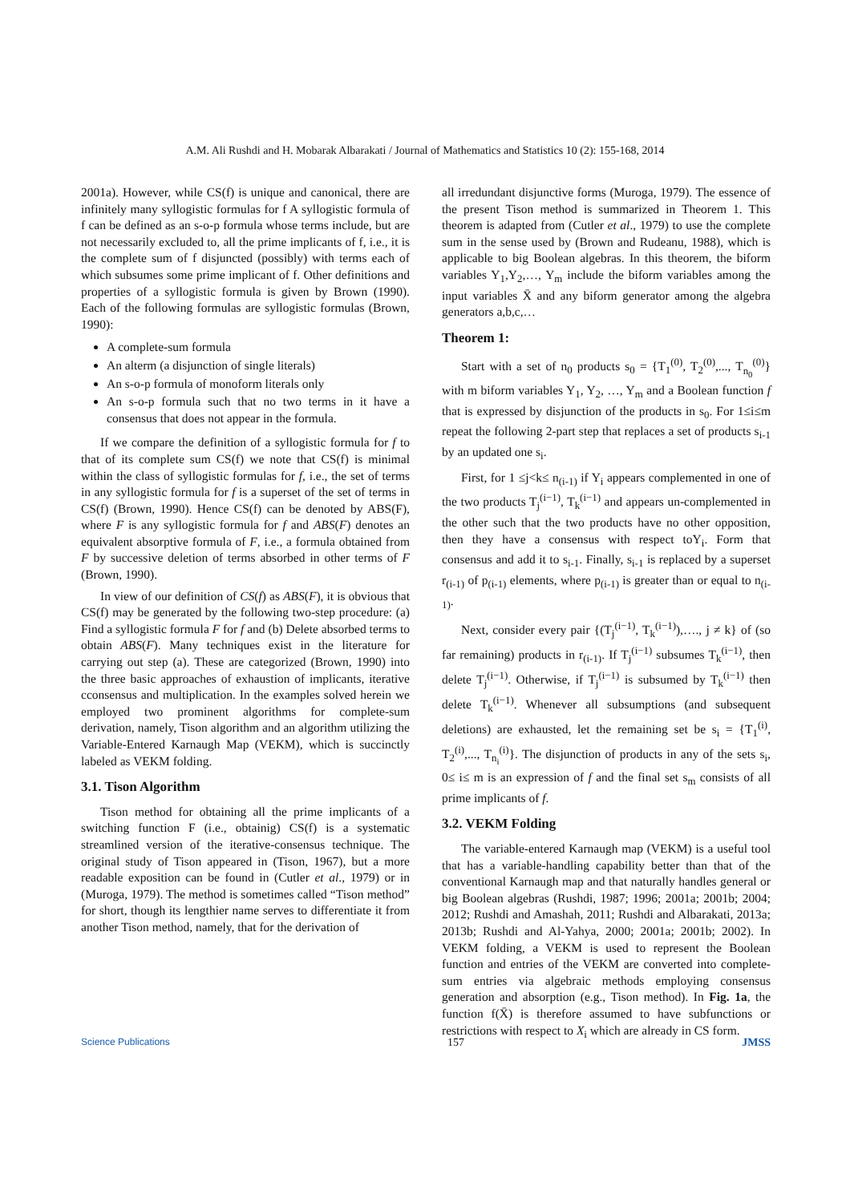A.M. Ali Rushdi and H. Mobarak Albarakati / Journal of Mathematics and Statistics 10 (2): 155-168, 2014
2001a). However, while CS(f) is unique and canonical, there are infinitely many syllogistic formulas for f A syllogistic formula of f can be defined as an s-o-p formula whose terms include, but are not necessarily excluded to, all the prime implicants of f, i.e., it is the complete sum of f disjuncted (possibly) with terms each of which subsumes some prime implicant of f. Other definitions and properties of a syllogistic formula is given by Brown (1990). Each of the following formulas are syllogistic formulas (Brown, 1990):
A complete-sum formula
An alterm (a disjunction of single literals)
An s-o-p formula of monoform literals only
An s-o-p formula such that no two terms in it have a consensus that does not appear in the formula.
If we compare the definition of a syllogistic formula for f to that of its complete sum CS(f) we note that CS(f) is minimal within the class of syllogistic formulas for f, i.e., the set of terms in any syllogistic formula for f is a superset of the set of terms in CS(f) (Brown, 1990). Hence CS(f) can be denoted by ABS(F), where F is any syllogistic formula for f and ABS(F) denotes an equivalent absorptive formula of F, i.e., a formula obtained from F by successive deletion of terms absorbed in other terms of F (Brown, 1990).
In view of our definition of CS(f) as ABS(F), it is obvious that CS(f) may be generated by the following two-step procedure: (a) Find a syllogistic formula F for f and (b) Delete absorbed terms to obtain ABS(F). Many techniques exist in the literature for carrying out step (a). These are categorized (Brown, 1990) into the three basic approaches of exhaustion of implicants, iterative cconsensus and multiplication. In the examples solved herein we employed two prominent algorithms for complete-sum derivation, namely, Tison algorithm and an algorithm utilizing the Variable-Entered Karnaugh Map (VEKM), which is succinctly labeled as VEKM folding.
3.1. Tison Algorithm
Tison method for obtaining all the prime implicants of a switching function F (i.e., obtainig) CS(f) is a systematic streamlined version of the iterative-consensus technique. The original study of Tison appeared in (Tison, 1967), but a more readable exposition can be found in (Cutler et al., 1979) or in (Muroga, 1979). The method is sometimes called “Tison method” for short, though its lengthier name serves to differentiate it from another Tison method, namely, that for the derivation of
all irredundant disjunctive forms (Muroga, 1979). The essence of the present Tison method is summarized in Theorem 1. This theorem is adapted from (Cutler et al., 1979) to use the complete sum in the sense used by (Brown and Rudeanu, 1988), which is applicable to big Boolean algebras. In this theorem, the biform variables Y<sub>1</sub>,Y<sub>2</sub>,…, Y<sub>m</sub> include the biform variables among the input variables X̄ and any biform generator among the algebra generators a,b,c,…
Theorem 1:
Start with a set of n<sub>0</sub> products s<sub>0</sub> = {T<sub>1</sub><sup>(0)</sup>, T<sub>2</sub><sup>(0)</sup>,..., T<sub>n<sub>0</sub></sub><sup>(0)</sup>} with m biform variables Y<sub>1</sub>, Y<sub>2</sub>, …, Y<sub>m</sub> and a Boolean function f that is expressed by disjunction of the products in s<sub>0</sub>. For 1≤i≤m repeat the following 2-part step that replaces a set of products s<sub>i-1</sub> by an updated one s<sub>i</sub>.
First, for 1 ≤j<k≤ n<sub>(i-1)</sub> if Y<sub>i</sub> appears complemented in one of the two products T<sub>j</sub><sup>(i−1)</sup>, T<sub>k</sub><sup>(i−1)</sup> and appears un-complemented in the other such that the two products have no other opposition, then they have a consensus with respect toY<sub>i</sub>. Form that consensus and add it to s<sub>i-1</sub>. Finally, s<sub>i-1</sub> is replaced by a superset r<sub>(i-1)</sub> of p<sub>(i-1)</sub> elements, where p<sub>(i-1)</sub> is greater than or equal to n<sub>(i-1)</sub>.
Next, consider every pair {(T<sub>j</sub><sup>(i−1)</sup>, T<sub>k</sub><sup>(i−1)</sup>),…., j ≠ k} of (so far remaining) products in r<sub>(i-1)</sub>. If T<sub>j</sub><sup>(i−1)</sup> subsumes T<sub>k</sub><sup>(i−1)</sup>, then delete T<sub>j</sub><sup>(i−1)</sup>. Otherwise, if T<sub>j</sub><sup>(i−1)</sup> is subsumed by T<sub>k</sub><sup>(i−1)</sup> then delete T<sub>k</sub><sup>(i−1)</sup>. Whenever all subsumptions (and subsequent deletions) are exhausted, let the remaining set be s<sub>i</sub> = {T<sub>1</sub><sup>(i)</sup>, T<sub>2</sub><sup>(i)</sup>,..., T<sub>n<sub>i</sub></sub><sup>(i)</sup>}. The disjunction of products in any of the sets s<sub>i</sub>, 0≤ i≤ m is an expression of f and the final set s<sub>m</sub> consists of all prime implicants of f.
3.2. VEKM Folding
The variable-entered Karnaugh map (VEKM) is a useful tool that has a variable-handling capability better than that of the conventional Karnaugh map and that naturally handles general or big Boolean algebras (Rushdi, 1987; 1996; 2001a; 2001b; 2004; 2012; Rushdi and Amashah, 2011; Rushdi and Albarakati, 2013a; 2013b; Rushdi and Al-Yahya, 2000; 2001a; 2001b; 2002). In VEKM folding, a VEKM is used to represent the Boolean function and entries of the VEKM are converted into complete-sum entries via algebraic methods employing consensus generation and absorption (e.g., Tison method). In Fig. 1a, the function f(X̄) is therefore assumed to have subfunctions or restrictions with respect to X<sub>i</sub> which are already in CS form.
Science Publications 157 JMSS